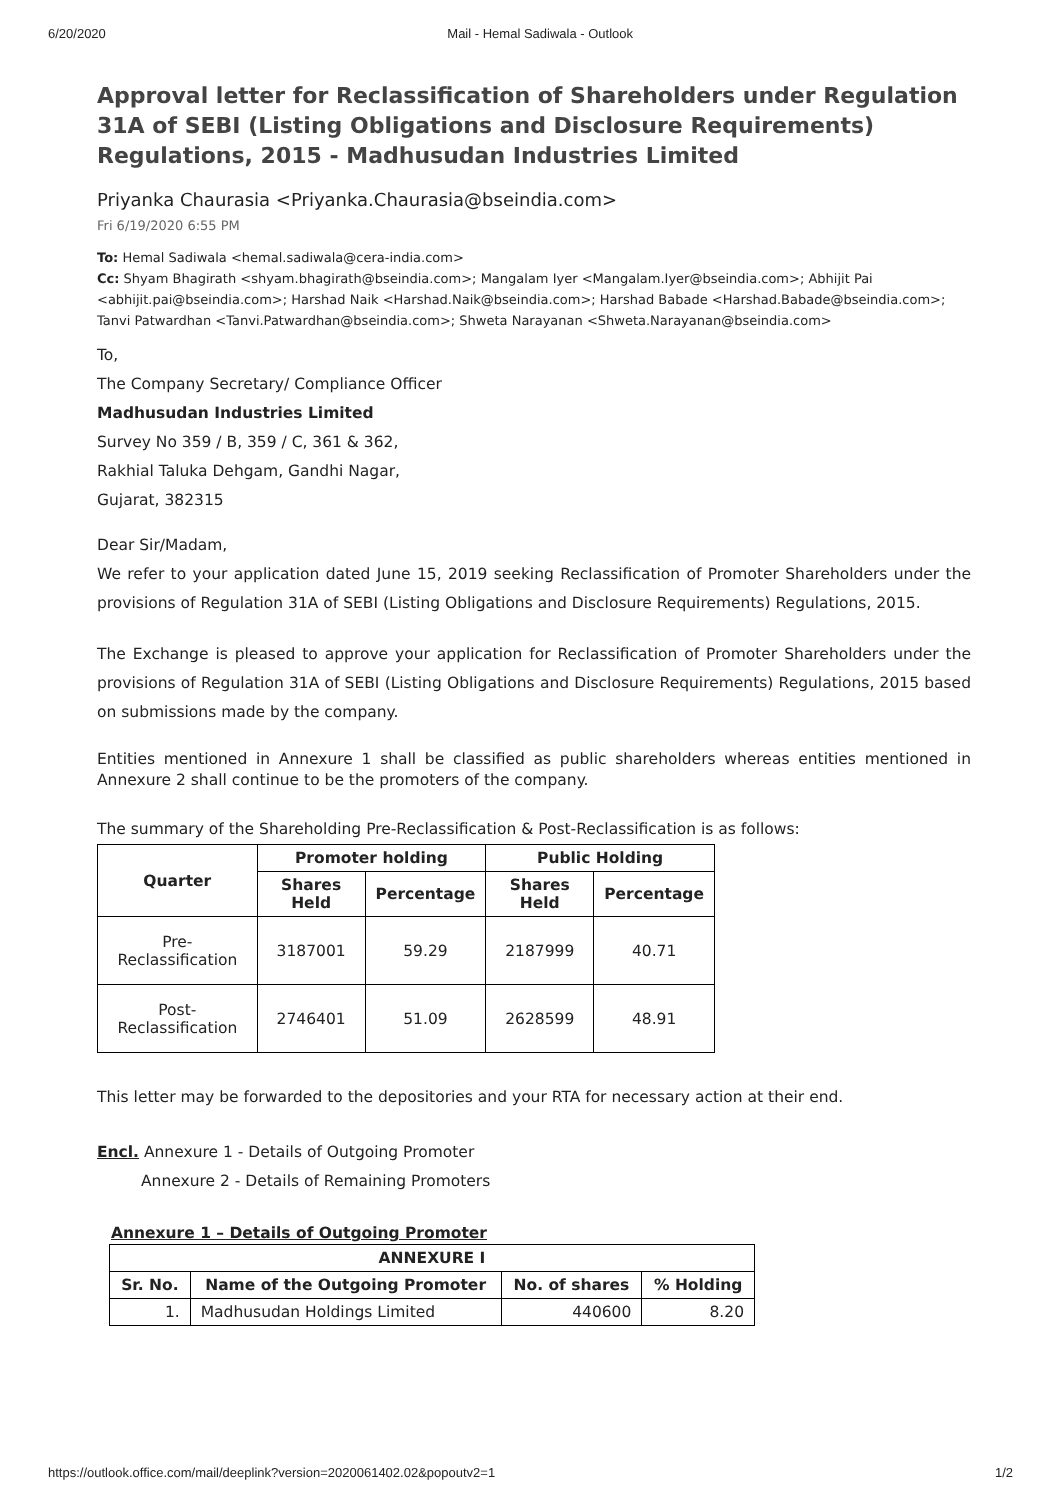6/20/2020 Mail - Hemal Sadiwala - Outlook
Approval letter for Reclassification of Shareholders under Regulation 31A of SEBI (Listing Obligations and Disclosure Requirements) Regulations, 2015 - Madhusudan Industries Limited
Priyanka Chaurasia <Priyanka.Chaurasia@bseindia.com>
Fri 6/19/2020 6:55 PM
To: Hemal Sadiwala <hemal.sadiwala@cera-india.com>
Cc: Shyam Bhagirath <shyam.bhagirath@bseindia.com>; Mangalam Iyer <Mangalam.Iyer@bseindia.com>; Abhijit Pai <abhijit.pai@bseindia.com>; Harshad Naik <Harshad.Naik@bseindia.com>; Harshad Babade <Harshad.Babade@bseindia.com>; Tanvi Patwardhan <Tanvi.Patwardhan@bseindia.com>; Shweta Narayanan <Shweta.Narayanan@bseindia.com>
To,
The Company Secretary/ Compliance Officer
Madhusudan Industries Limited
Survey No 359 / B, 359 / C, 361 & 362,
Rakhial Taluka Dehgam, Gandhi Nagar,
Gujarat, 382315
Dear Sir/Madam,
We refer to your application dated June 15, 2019 seeking Reclassification of Promoter Shareholders under the provisions of Regulation 31A of SEBI (Listing Obligations and Disclosure Requirements) Regulations, 2015.
The Exchange is pleased to approve your application for Reclassification of Promoter Shareholders under the provisions of Regulation 31A of SEBI (Listing Obligations and Disclosure Requirements) Regulations, 2015 based on submissions made by the company.
Entities mentioned in Annexure 1 shall be classified as public shareholders whereas entities mentioned in Annexure 2 shall continue to be the promoters of the company.
The summary of the Shareholding Pre-Reclassification & Post-Reclassification is as follows:
| Quarter | Promoter holding | | Public Holding | |
| --- | --- | --- | --- | --- |
| | Shares Held | Percentage | Shares Held | Percentage |
| Pre-Reclassification | 3187001 | 59.29 | 2187999 | 40.71 |
| Post-Reclassification | 2746401 | 51.09 | 2628599 | 48.91 |
This letter may be forwarded to the depositories and your RTA for necessary action at their end.
Encl. Annexure 1 - Details of Outgoing Promoter
Annexure 2 - Details of Remaining Promoters
Annexure 1 – Details of Outgoing Promoter
| ANNEXURE I | | | |
| --- | --- | --- | --- |
| Sr. No. | Name of the Outgoing Promoter | No. of shares | % Holding |
| 1. | Madhusudan Holdings Limited | 440600 | 8.20 |
https://outlook.office.com/mail/deeplink?version=2020061402.02&popoutv2=1 1/2